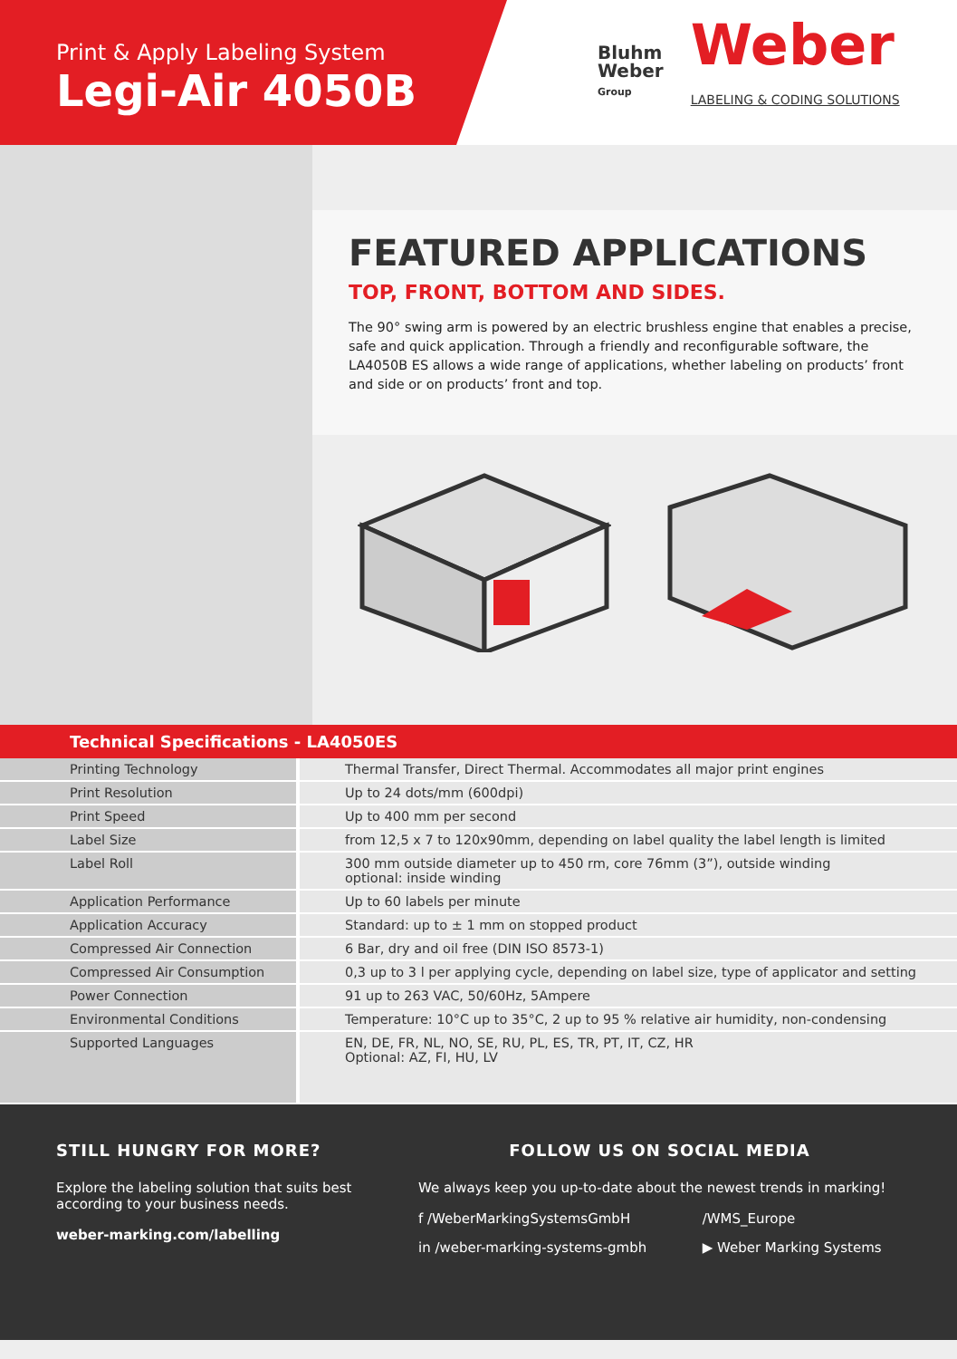Print & Apply Labeling System
Legi-Air 4050B
Bluhm
Weber
Group
Weber
LABELING & CODING SOLUTIONS
FEATURED APPLICATIONS
TOP, FRONT, BOTTOM AND SIDES.
The 90° swing arm is powered by an electric brushless engine that enables a precise, safe and quick application. Through a friendly and reconfigurable software, the LA4050B ES allows a wide range of applications, whether labeling on products’ front and side or on products’ front and top.
Technical Specifications - LA4050ES
| Printing Technology | Thermal Transfer, Direct Thermal. Accommodates all major print engines |
| Print Resolution | Up to 24 dots/mm (600dpi) |
| Print Speed | Up to 400 mm per second |
| Label Size | from 12,5 x 7 to 120x90mm, depending on label quality the label length is limited |
| Label Roll | 300 mm outside diameter up to 450 rm, core 76mm (3”), outside winding optional: inside winding |
| Application Performance | Up to 60 labels per minute |
| Application Accuracy | Standard: up to ± 1 mm on stopped product |
| Compressed Air Connection | 6 Bar, dry and oil free (DIN ISO 8573-1) |
| Compressed Air Consumption | 0,3 up to 3 l per applying cycle, depending on label size, type of applicator and setting |
| Power Connection | 91 up to 263 VAC, 50/60Hz, 5Ampere |
| Environmental Conditions | Temperature: 10°C up to 35°C, 2 up to 95 % relative air humidity, non-condensing |
| Supported Languages | EN, DE, FR, NL, NO, SE, RU, PL, ES, TR, PT, IT, CZ, HR Optional: AZ, FI, HU, LV |
STILL HUNGRY FOR MORE?
Explore the labeling solution that suits best according to your business needs.
weber-marking.com/labelling
FOLLOW US ON SOCIAL MEDIA
We always keep you up-to-date about the newest trends in marking!
f /WeberMarkingSystemsGmbH /WMS_Europe in /weber-marking-systems-gmbh ▶ Weber Marking Systems